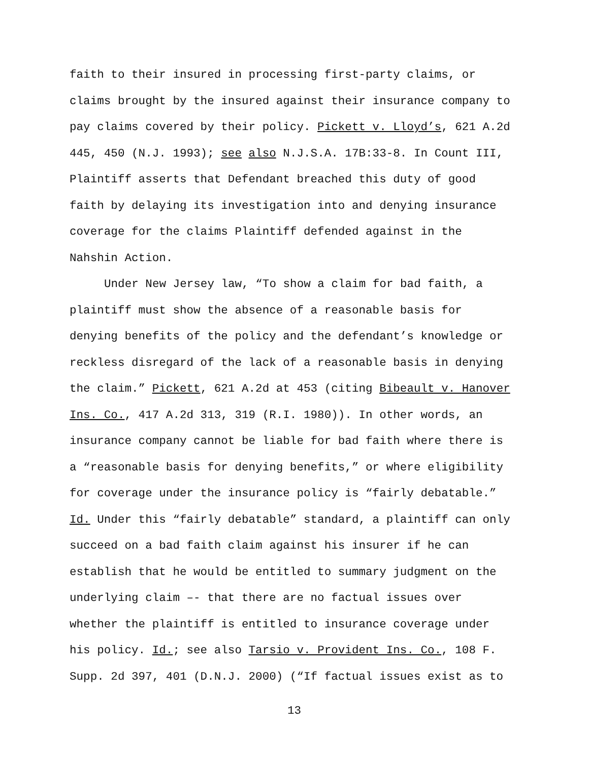faith to their insured in processing first-party claims, or
claims brought by the insured against their insurance company to
pay claims covered by their policy. Pickett v. Lloyd’s, 621 A.2d
445, 450 (N.J. 1993); see also N.J.S.A. 17B:33-8. In Count III,
Plaintiff asserts that Defendant breached this duty of good
faith by delaying its investigation into and denying insurance
coverage for the claims Plaintiff defended against in the
Nahshin Action.
Under New Jersey law, “To show a claim for bad faith, a
plaintiff must show the absence of a reasonable basis for
denying benefits of the policy and the defendant’s knowledge or
reckless disregard of the lack of a reasonable basis in denying
the claim.” Pickett, 621 A.2d at 453 (citing Bibeault v. Hanover
Ins. Co., 417 A.2d 313, 319 (R.I. 1980)). In other words, an
insurance company cannot be liable for bad faith where there is
a “reasonable basis for denying benefits,” or where eligibility
for coverage under the insurance policy is “fairly debatable.”
Id. Under this “fairly debatable” standard, a plaintiff can only
succeed on a bad faith claim against his insurer if he can
establish that he would be entitled to summary judgment on the
underlying claim –- that there are no factual issues over
whether the plaintiff is entitled to insurance coverage under
his policy. Id.; see also Tarsio v. Provident Ins. Co., 108 F.
Supp. 2d 397, 401 (D.N.J. 2000) (“If factual issues exist as to
13